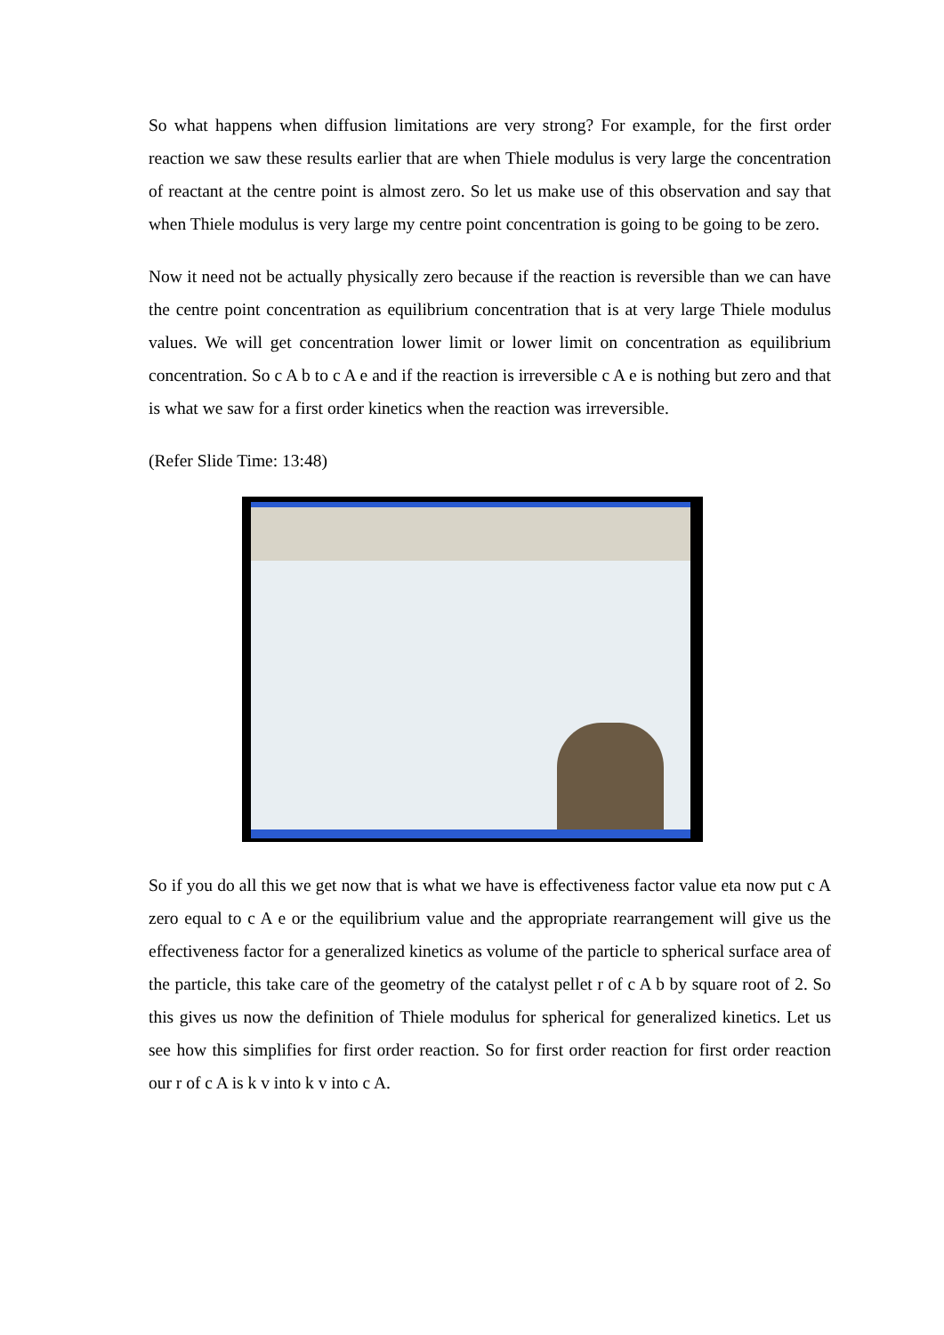So what happens when diffusion limitations are very strong? For example, for the first order reaction we saw these results earlier that are when Thiele modulus is very large the concentration of reactant at the centre point is almost zero. So let us make use of this observation and say that when Thiele modulus is very large my centre point concentration is going to be going to be zero.
Now it need not be actually physically zero because if the reaction is reversible than we can have the centre point concentration as equilibrium concentration that is at very large Thiele modulus values. We will get concentration lower limit or lower limit on concentration as equilibrium concentration. So c A b to c A e and if the reaction is irreversible c A e is nothing but zero and that is what we saw for a first order kinetics when the reaction was irreversible.
(Refer Slide Time: 13:48)
So if you do all this we get now that is what we have is effectiveness factor value eta now put c A zero equal to c A e or the equilibrium value and the appropriate rearrangement will give us the effectiveness factor for a generalized kinetics as volume of the particle to spherical surface area of the particle, this take care of the geometry of the catalyst pellet r of c A b by square root of 2. So this gives us now the definition of Thiele modulus for spherical for generalized kinetics. Let us see how this simplifies for first order reaction. So for first order reaction for first order reaction our r of c A is k v into k v into c A.